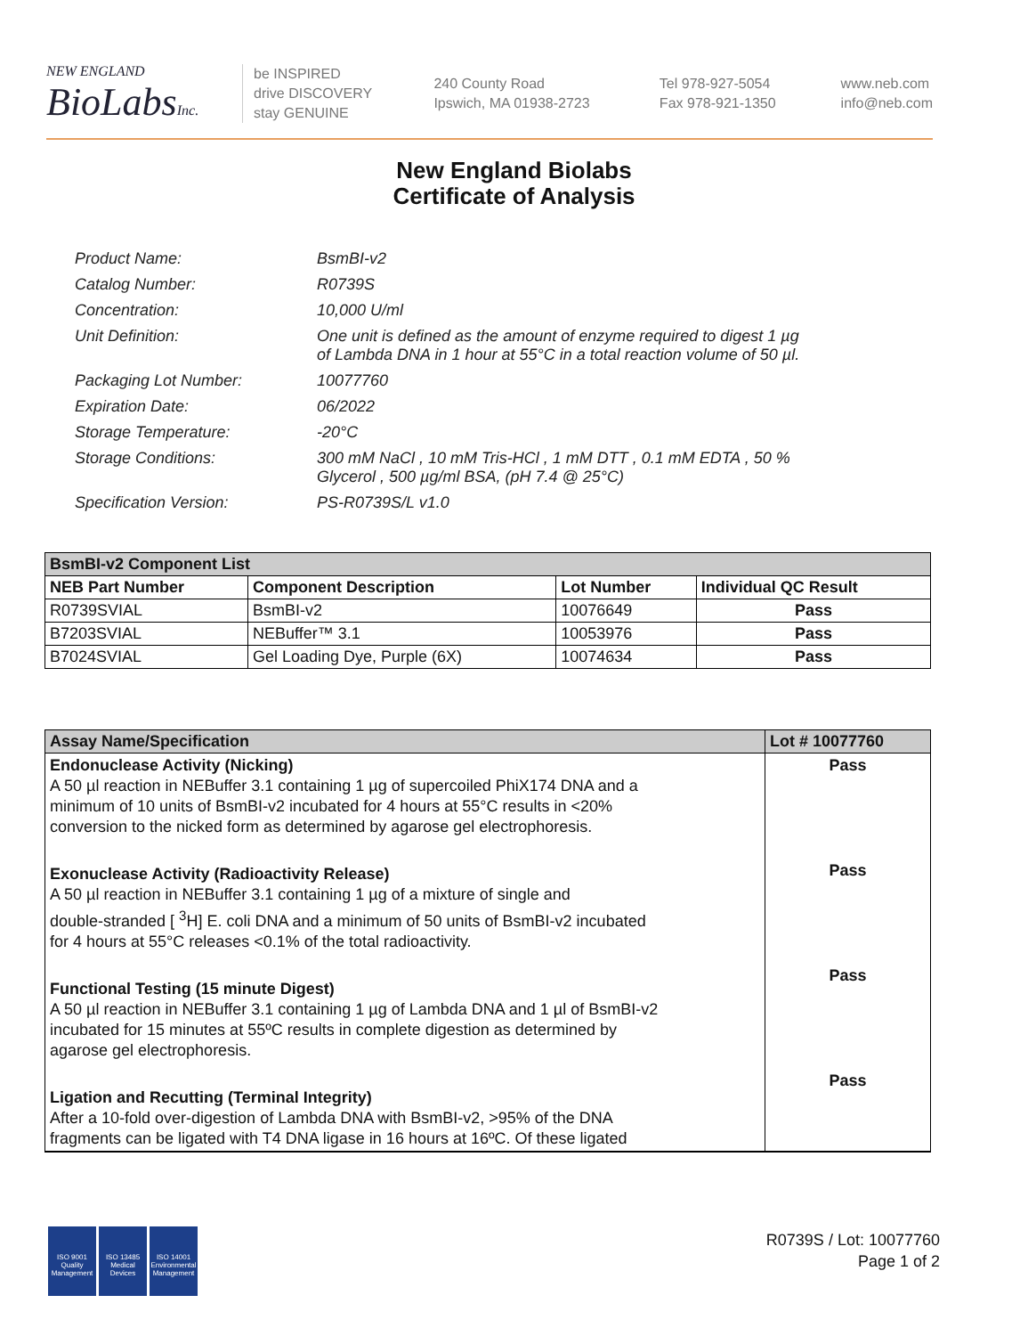NEW ENGLAND
BioLabs Inc.
be INSPIRED
drive DISCOVERY
stay GENUINE
240 County Road
Ipswich, MA 01938-2723
Tel 978-927-5054
Fax 978-921-1350
www.neb.com
info@neb.com
New England Biolabs
Certificate of Analysis
| Product Name: | BsmBI-v2 |
| Catalog Number: | R0739S |
| Concentration: | 10,000 U/ml |
| Unit Definition: | One unit is defined as the amount of enzyme required to digest 1 µg of Lambda DNA in 1 hour at 55°C in a total reaction volume of 50 µl. |
| Packaging Lot Number: | 10077760 |
| Expiration Date: | 06/2022 |
| Storage Temperature: | -20°C |
| Storage Conditions: | 300 mM NaCl , 10 mM Tris-HCl , 1 mM DTT , 0.1 mM EDTA , 50 % Glycerol , 500 µg/ml BSA, (pH 7.4 @ 25°C) |
| Specification Version: | PS-R0739S/L v1.0 |
| BsmBI-v2 Component List | | | |
| NEB Part Number | Component Description | Lot Number | Individual QC Result |
| R0739SVIAL | BsmBI-v2 | 10076649 | Pass |
| B7203SVIAL | NEBuffer™ 3.1 | 10053976 | Pass |
| B7024SVIAL | Gel Loading Dye, Purple (6X) | 10074634 | Pass |
| Assay Name/Specification | Lot # 10077760 |
| Endonuclease Activity (Nicking) A 50 µl reaction in NEBuffer 3.1 containing 1 µg of supercoiled PhiX174 DNA and a minimum of 10 units of BsmBI-v2 incubated for 4 hours at 55°C results in <20% conversion to the nicked form as determined by agarose gel electrophoresis. Exonuclease Activity (Radioactivity Release) A 50 µl reaction in NEBuffer 3.1 containing 1 µg of a mixture of single and double-stranded [ <sup>3</sup>H] E. coli DNA and a minimum of 50 units of BsmBI-v2 incubated for 4 hours at 55°C releases <0.1% of the total radioactivity. Functional Testing (15 minute Digest) A 50 µl reaction in NEBuffer 3.1 containing 1 µg of Lambda DNA and 1 µl of BsmBI-v2 incubated for 15 minutes at 55ºC results in complete digestion as determined by agarose gel electrophoresis. Ligation and Recutting (Terminal Integrity) After a 10-fold over-digestion of Lambda DNA with BsmBI-v2, >95% of the DNA fragments can be ligated with T4 DNA ligase in 16 hours at 16ºC. Of these ligated | Pass Pass Pass Pass |
ISO 9001
Quality Management
ISO 13485
Medical Devices
ISO 14001
Environmental Management
R0739S / Lot: 10077760
Page 1 of 2